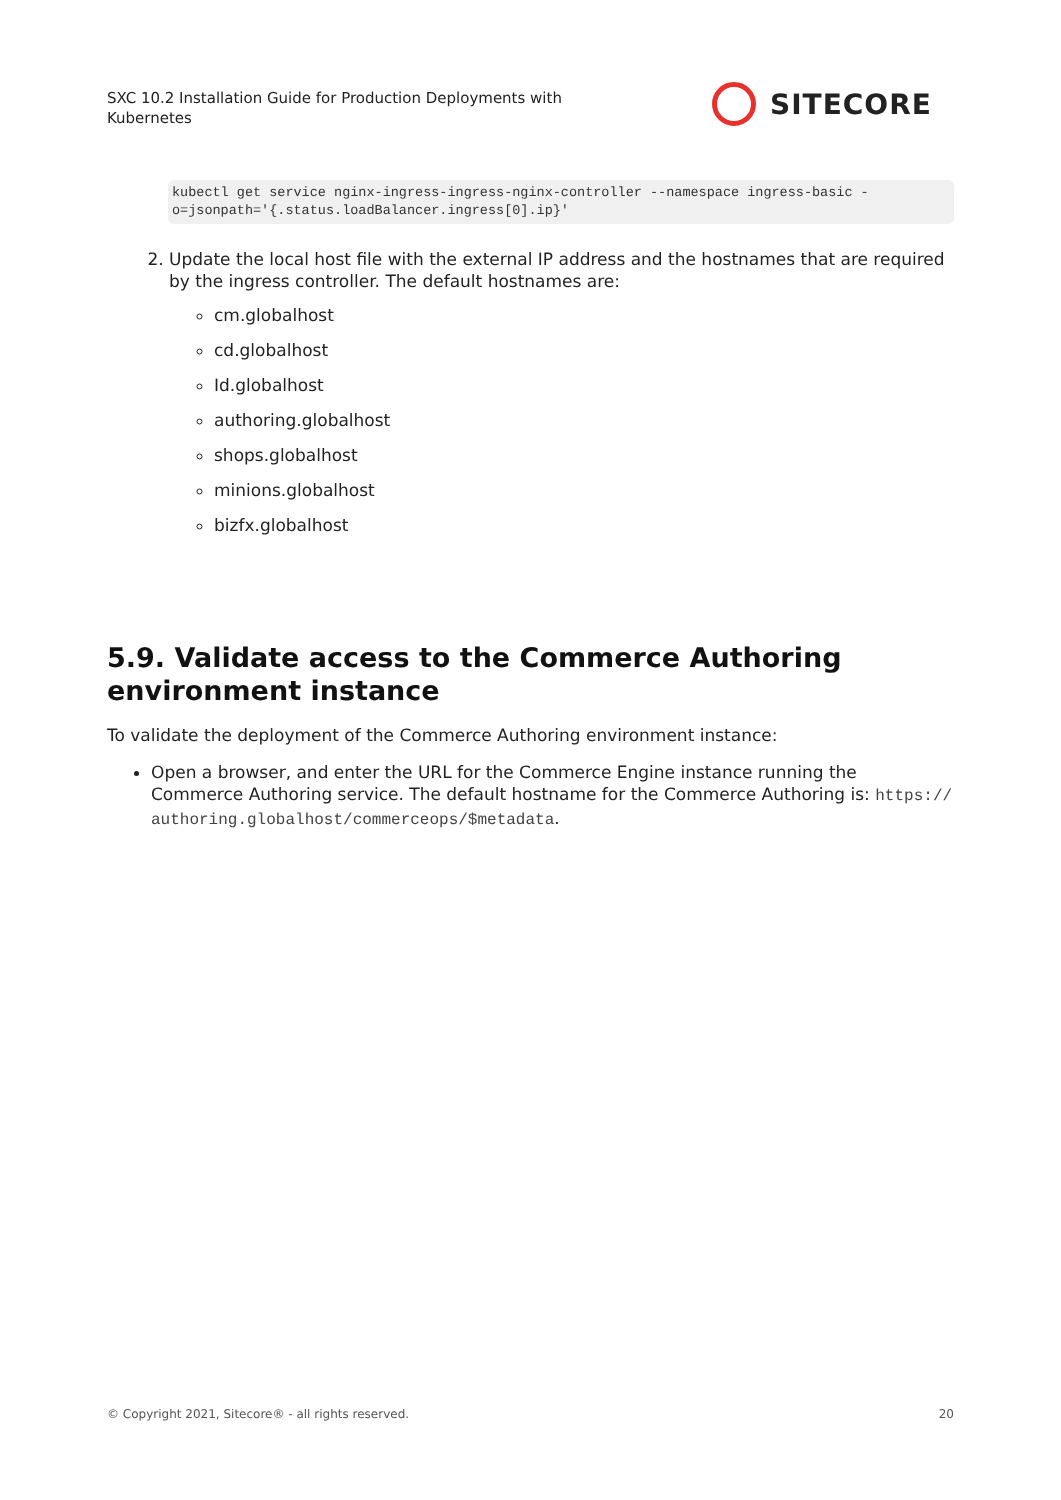SXC 10.2 Installation Guide for Production Deployments with Kubernetes
SITECORE
kubectl get service nginx-ingress-ingress-nginx-controller --namespace ingress-basic -
o=jsonpath='{.status.loadBalancer.ingress[0].ip}'
2. Update the local host file with the external IP address and the hostnames that are required by the ingress controller. The default hostnames are:
cm.globalhost
cd.globalhost
Id.globalhost
authoring.globalhost
shops.globalhost
minions.globalhost
bizfx.globalhost
5.9. Validate access to the Commerce Authoring environment instance
To validate the deployment of the Commerce Authoring environment instance:
Open a browser, and enter the URL for the Commerce Engine instance running the Commerce Authoring service. The default hostname for the Commerce Authoring is: https:// authoring.globalhost/commerceops/$metadata.
© Copyright 2021, Sitecore® - all rights reserved. 20